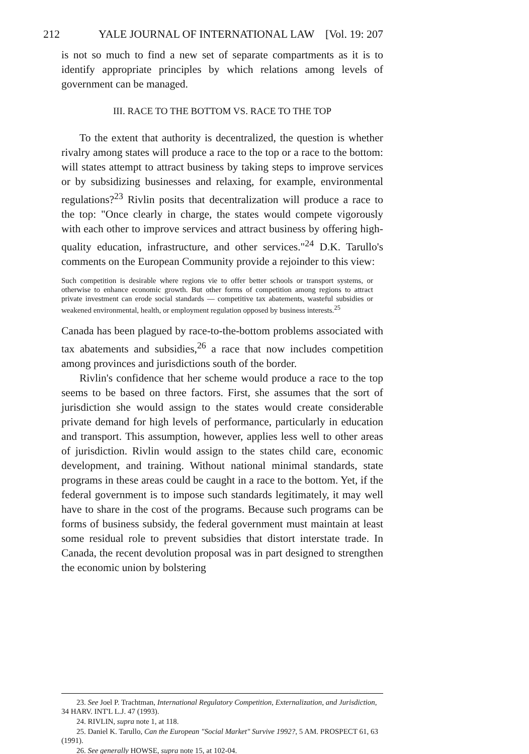212 YALE JOURNAL OF INTERNATIONAL LAW [Vol. 19: 207
is not so much to find a new set of separate compartments as it is to identify appropriate principles by which relations among levels of government can be managed.
III. RACE TO THE BOTTOM VS. RACE TO THE TOP
To the extent that authority is decentralized, the question is whether rivalry among states will produce a race to the top or a race to the bottom: will states attempt to attract business by taking steps to improve services or by subsidizing businesses and relaxing, for example, environmental regulations?<sup>23</sup> Rivlin posits that decentralization will produce a race to the top: "Once clearly in charge, the states would compete vigorously with each other to improve services and attract business by offering high-quality education, infrastructure, and other services."<sup>24</sup> D.K. Tarullo's comments on the European Community provide a rejoinder to this view:
Such competition is desirable where regions vie to offer better schools or transport systems, or otherwise to enhance economic growth. But other forms of competition among regions to attract private investment can erode social standards — competitive tax abatements, wasteful subsidies or weakened environmental, health, or employment regulation opposed by business interests.<sup>25</sup>
Canada has been plagued by race-to-the-bottom problems associated with tax abatements and subsidies,<sup>26</sup> a race that now includes competition among provinces and jurisdictions south of the border.
Rivlin's confidence that her scheme would produce a race to the top seems to be based on three factors. First, she assumes that the sort of jurisdiction she would assign to the states would create considerable private demand for high levels of performance, particularly in education and transport. This assumption, however, applies less well to other areas of jurisdiction. Rivlin would assign to the states child care, economic development, and training. Without national minimal standards, state programs in these areas could be caught in a race to the bottom. Yet, if the federal government is to impose such standards legitimately, it may well have to share in the cost of the programs. Because such programs can be forms of business subsidy, the federal government must maintain at least some residual role to prevent subsidies that distort interstate trade. In Canada, the recent devolution proposal was in part designed to strengthen the economic union by bolstering
23. See Joel P. Trachtman, International Regulatory Competition, Externalization, and Jurisdiction, 34 HARV. INT'L L.J. 47 (1993).
24. RIVLIN, supra note 1, at 118.
25. Daniel K. Tarullo, Can the European "Social Market" Survive 1992?, 5 AM. PROSPECT 61, 63 (1991).
26. See generally HOWSE, supra note 15, at 102-04.